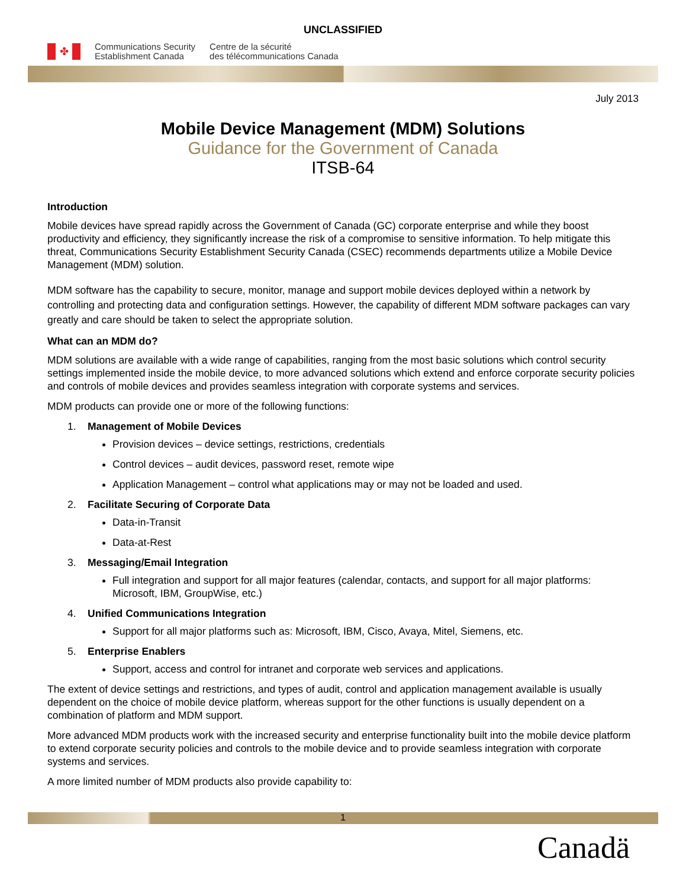UNCLASSIFIED
✤
Communications Security
Establishment Canada
Centre de la sécurité
des télécommunications Canada
July 2013
Mobile Device Management (MDM) Solutions
Guidance for the Government of Canada
ITSB-64
Introduction
Mobile devices have spread rapidly across the Government of Canada (GC) corporate enterprise and while they boost productivity and efficiency, they significantly increase the risk of a compromise to sensitive information. To help mitigate this threat, Communications Security Establishment Security Canada (CSEC) recommends departments utilize a Mobile Device Management (MDM) solution.
MDM software has the capability to secure, monitor, manage and support mobile devices deployed within a network by controlling and protecting data and configuration settings. However, the capability of different MDM software packages can vary greatly and care should be taken to select the appropriate solution.
What can an MDM do?
MDM solutions are available with a wide range of capabilities, ranging from the most basic solutions which control security settings implemented inside the mobile device, to more advanced solutions which extend and enforce corporate security policies and controls of mobile devices and provides seamless integration with corporate systems and services.
MDM products can provide one or more of the following functions:
1. Management of Mobile Devices
Provision devices – device settings, restrictions, credentials
Control devices – audit devices, password reset, remote wipe
Application Management – control what applications may or may not be loaded and used.
2. Facilitate Securing of Corporate Data
Data-in-Transit
Data-at-Rest
3. Messaging/Email Integration
Full integration and support for all major features (calendar, contacts, and support for all major platforms: Microsoft, IBM, GroupWise, etc.)
4. Unified Communications Integration
Support for all major platforms such as: Microsoft, IBM, Cisco, Avaya, Mitel, Siemens, etc.
5. Enterprise Enablers
Support, access and control for intranet and corporate web services and applications.
The extent of device settings and restrictions, and types of audit, control and application management available is usually dependent on the choice of mobile device platform, whereas support for the other functions is usually dependent on a combination of platform and MDM support.
More advanced MDM products work with the increased security and enterprise functionality built into the mobile device platform to extend corporate security policies and controls to the mobile device and to provide seamless integration with corporate systems and services.
A more limited number of MDM products also provide capability to:
1
Canadä